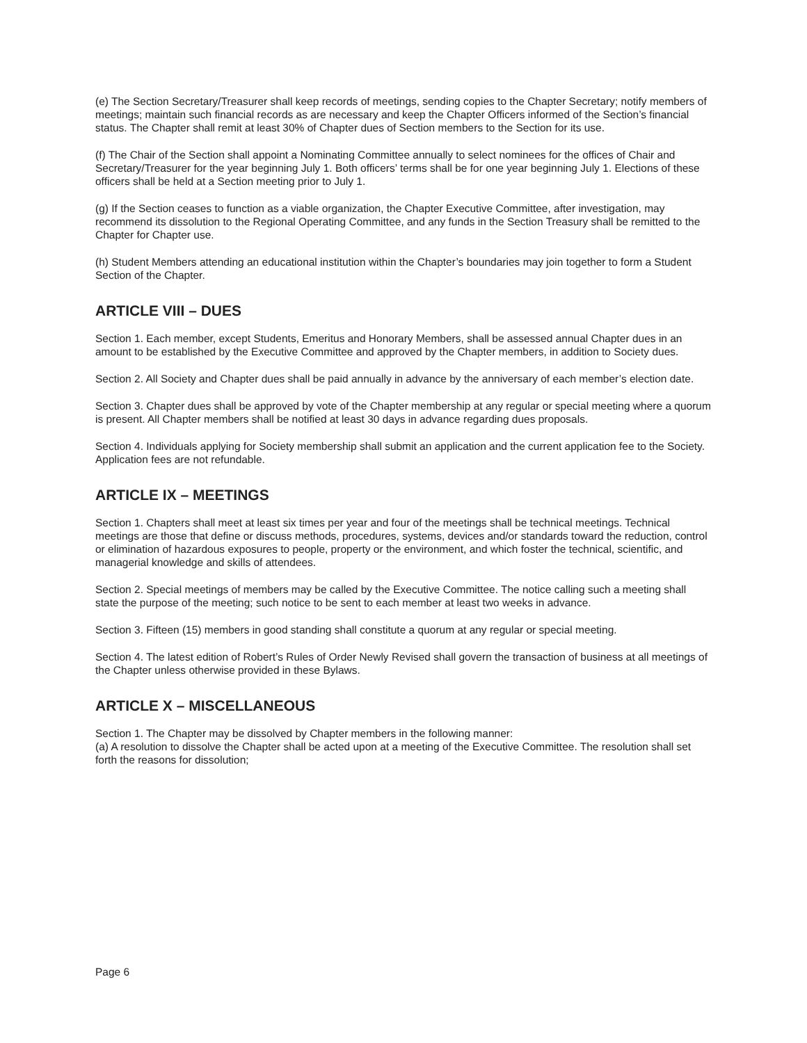(e) The Section Secretary/Treasurer shall keep records of meetings, sending copies to the Chapter Secretary; notify members of meetings; maintain such financial records as are necessary and keep the Chapter Officers informed of the Section’s financial status. The Chapter shall remit at least 30% of Chapter dues of Section members to the Section for its use.
(f) The Chair of the Section shall appoint a Nominating Committee annually to select nominees for the offices of Chair and Secretary/Treasurer for the year beginning July 1. Both officers’ terms shall be for one year beginning July 1. Elections of these officers shall be held at a Section meeting prior to July 1.
(g) If the Section ceases to function as a viable organization, the Chapter Executive Committee, after investigation, may recommend its dissolution to the Regional Operating Committee, and any funds in the Section Treasury shall be remitted to the Chapter for Chapter use.
(h) Student Members attending an educational institution within the Chapter’s boundaries may join together to form a Student Section of the Chapter.
ARTICLE VIII – DUES
Section 1. Each member, except Students, Emeritus and Honorary Members, shall be assessed annual Chapter dues in an amount to be established by the Executive Committee and approved by the Chapter members, in addition to Society dues.
Section 2. All Society and Chapter dues shall be paid annually in advance by the anniversary of each member’s election date.
Section 3. Chapter dues shall be approved by vote of the Chapter membership at any regular or special meeting where a quorum is present. All Chapter members shall be notified at least 30 days in advance regarding dues proposals.
Section 4. Individuals applying for Society membership shall submit an application and the current application fee to the Society. Application fees are not refundable.
ARTICLE IX – MEETINGS
Section 1. Chapters shall meet at least six times per year and four of the meetings shall be technical meetings. Technical meetings are those that define or discuss methods, procedures, systems, devices and/or standards toward the reduction, control or elimination of hazardous exposures to people, property or the environment, and which foster the technical, scientific, and managerial knowledge and skills of attendees.
Section 2. Special meetings of members may be called by the Executive Committee. The notice calling such a meeting shall state the purpose of the meeting; such notice to be sent to each member at least two weeks in advance.
Section 3. Fifteen (15) members in good standing shall constitute a quorum at any regular or special meeting.
Section 4. The latest edition of Robert’s Rules of Order Newly Revised shall govern the transaction of business at all meetings of the Chapter unless otherwise provided in these Bylaws.
ARTICLE X – MISCELLANEOUS
Section 1. The Chapter may be dissolved by Chapter members in the following manner:
(a) A resolution to dissolve the Chapter shall be acted upon at a meeting of the Executive Committee. The resolution shall set forth the reasons for dissolution;
Page 6